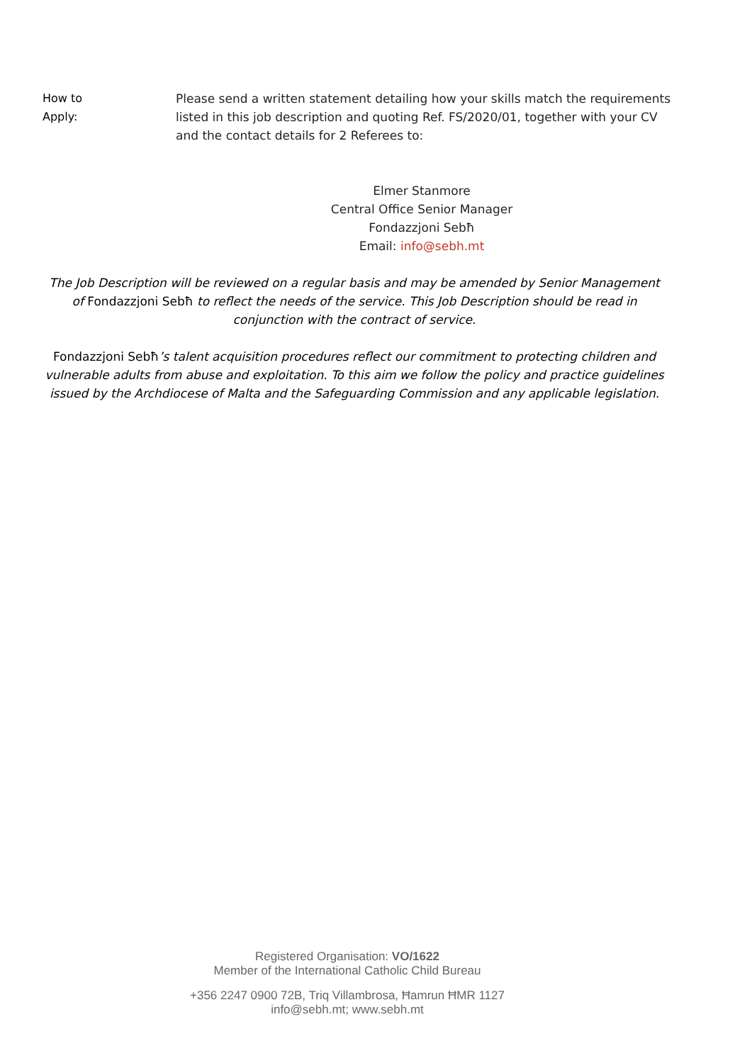How to
Apply:
Please send a written statement detailing how your skills match the requirements listed in this job description and quoting Ref. FS/2020/01, together with your CV and the contact details for 2 Referees to:
Elmer Stanmore
Central Office Senior Manager
Fondazzjoni Sebħ
Email: info@sebh.mt
The Job Description will be reviewed on a regular basis and may be amended by Senior Management of Fondazzjoni Sebħ to reflect the needs of the service. This Job Description should be read in conjunction with the contract of service.
Fondazzjoni Sebħ’s talent acquisition procedures reflect our commitment to protecting children and vulnerable adults from abuse and exploitation. To this aim we follow the policy and practice guidelines issued by the Archdiocese of Malta and the Safeguarding Commission and any applicable legislation.
Registered Organisation: VO/1622
Member of the International Catholic Child Bureau
+356 2247 0900 72B, Triq Villambrosa, Ħamrun ĦMR 1127
info@sebh.mt; www.sebh.mt